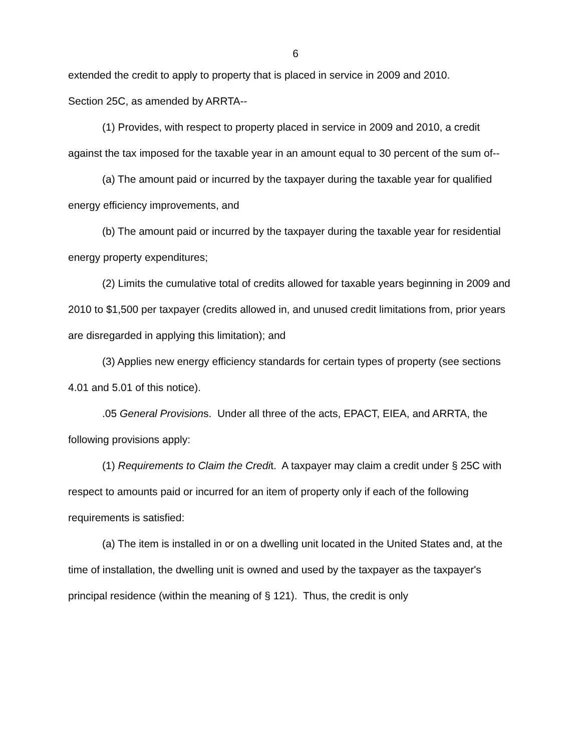6
extended the credit to apply to property that is placed in service in 2009 and 2010.
Section 25C, as amended by ARRTA--
(1) Provides, with respect to property placed in service in 2009 and 2010, a credit against the tax imposed for the taxable year in an amount equal to 30 percent of the sum of--
(a) The amount paid or incurred by the taxpayer during the taxable year for qualified energy efficiency improvements, and
(b) The amount paid or incurred by the taxpayer during the taxable year for residential energy property expenditures;
(2) Limits the cumulative total of credits allowed for taxable years beginning in 2009 and 2010 to $1,500 per taxpayer (credits allowed in, and unused credit limitations from, prior years are disregarded in applying this limitation); and
(3) Applies new energy efficiency standards for certain types of property (see sections 4.01 and 5.01 of this notice).
.05 General Provisions. Under all three of the acts, EPACT, EIEA, and ARRTA, the following provisions apply:
(1) Requirements to Claim the Credit. A taxpayer may claim a credit under § 25C with respect to amounts paid or incurred for an item of property only if each of the following requirements is satisfied:
(a) The item is installed in or on a dwelling unit located in the United States and, at the time of installation, the dwelling unit is owned and used by the taxpayer as the taxpayer's principal residence (within the meaning of § 121). Thus, the credit is only